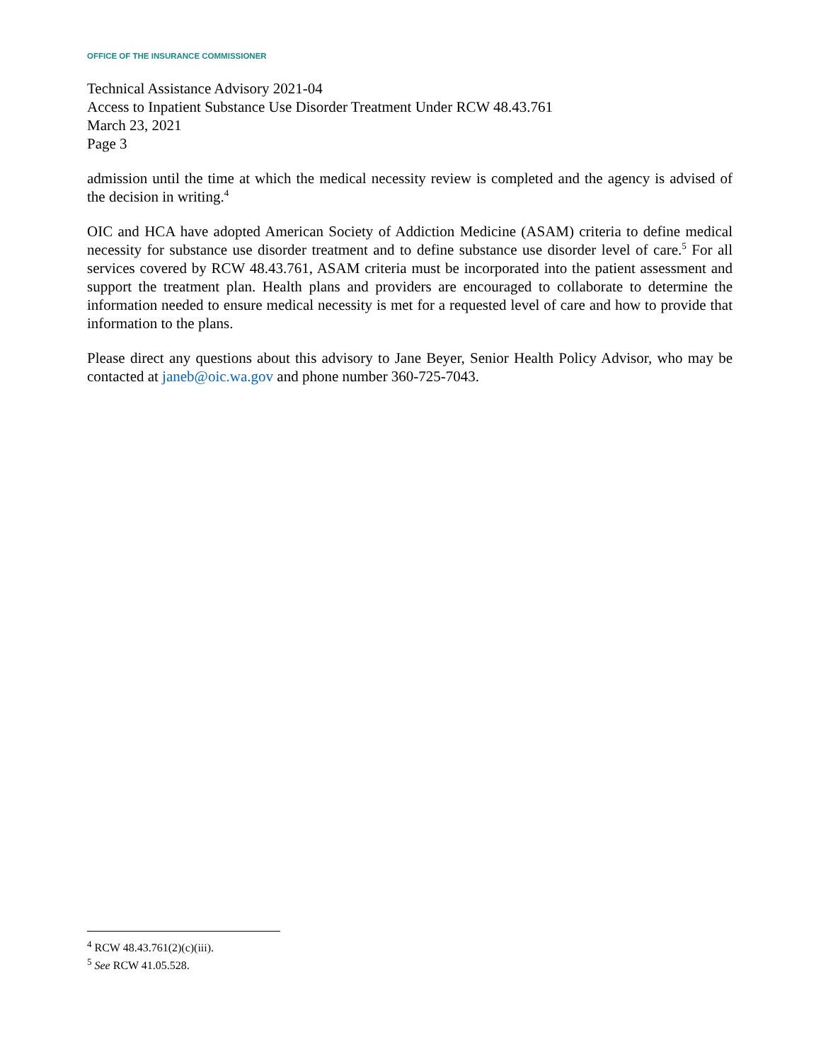OFFICE OF THE INSURANCE COMMISSIONER
Technical Assistance Advisory 2021-04
Access to Inpatient Substance Use Disorder Treatment Under RCW 48.43.761
March 23, 2021
Page 3
admission until the time at which the medical necessity review is completed and the agency is advised of the decision in writing.<sup>4</sup>
OIC and HCA have adopted American Society of Addiction Medicine (ASAM) criteria to define medical necessity for substance use disorder treatment and to define substance use disorder level of care.<sup>5</sup> For all services covered by RCW 48.43.761, ASAM criteria must be incorporated into the patient assessment and support the treatment plan. Health plans and providers are encouraged to collaborate to determine the information needed to ensure medical necessity is met for a requested level of care and how to provide that information to the plans.
Please direct any questions about this advisory to Jane Beyer, Senior Health Policy Advisor, who may be contacted at janeb@oic.wa.gov and phone number 360-725-7043.
<sup>4</sup> RCW 48.43.761(2)(c)(iii).
<sup>5</sup> See RCW 41.05.528.